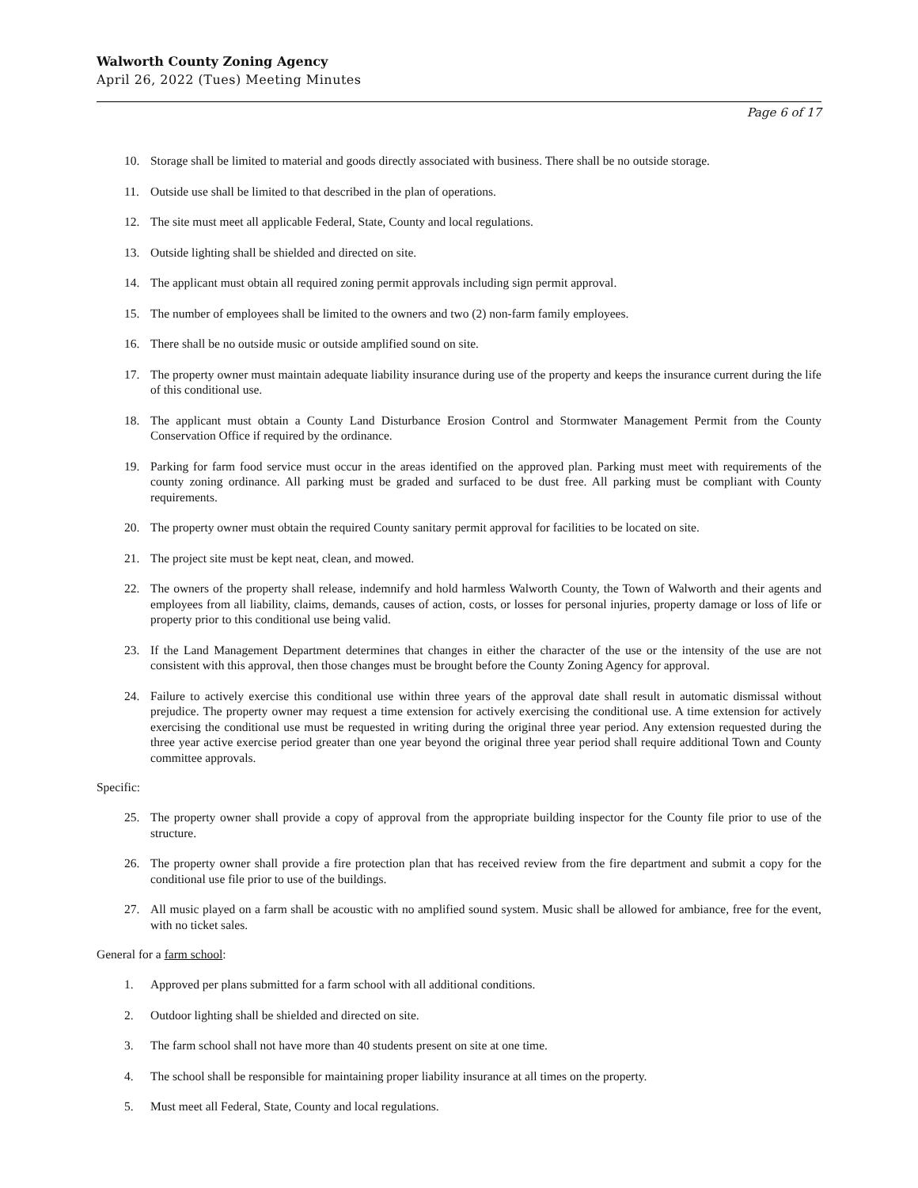Walworth County Zoning Agency
April 26, 2022 (Tues) Meeting Minutes
Page 6 of 17
10. Storage shall be limited to material and goods directly associated with business. There shall be no outside storage.
11. Outside use shall be limited to that described in the plan of operations.
12. The site must meet all applicable Federal, State, County and local regulations.
13. Outside lighting shall be shielded and directed on site.
14. The applicant must obtain all required zoning permit approvals including sign permit approval.
15. The number of employees shall be limited to the owners and two (2) non-farm family employees.
16. There shall be no outside music or outside amplified sound on site.
17. The property owner must maintain adequate liability insurance during use of the property and keeps the insurance current during the life of this conditional use.
18. The applicant must obtain a County Land Disturbance Erosion Control and Stormwater Management Permit from the County Conservation Office if required by the ordinance.
19. Parking for farm food service must occur in the areas identified on the approved plan. Parking must meet with requirements of the county zoning ordinance. All parking must be graded and surfaced to be dust free. All parking must be compliant with County requirements.
20. The property owner must obtain the required County sanitary permit approval for facilities to be located on site.
21. The project site must be kept neat, clean, and mowed.
22. The owners of the property shall release, indemnify and hold harmless Walworth County, the Town of Walworth and their agents and employees from all liability, claims, demands, causes of action, costs, or losses for personal injuries, property damage or loss of life or property prior to this conditional use being valid.
23. If the Land Management Department determines that changes in either the character of the use or the intensity of the use are not consistent with this approval, then those changes must be brought before the County Zoning Agency for approval.
24. Failure to actively exercise this conditional use within three years of the approval date shall result in automatic dismissal without prejudice. The property owner may request a time extension for actively exercising the conditional use. A time extension for actively exercising the conditional use must be requested in writing during the original three year period. Any extension requested during the three year active exercise period greater than one year beyond the original three year period shall require additional Town and County committee approvals.
Specific:
25. The property owner shall provide a copy of approval from the appropriate building inspector for the County file prior to use of the structure.
26. The property owner shall provide a fire protection plan that has received review from the fire department and submit a copy for the conditional use file prior to use of the buildings.
27. All music played on a farm shall be acoustic with no amplified sound system. Music shall be allowed for ambiance, free for the event, with no ticket sales.
General for a farm school:
1. Approved per plans submitted for a farm school with all additional conditions.
2. Outdoor lighting shall be shielded and directed on site.
3. The farm school shall not have more than 40 students present on site at one time.
4. The school shall be responsible for maintaining proper liability insurance at all times on the property.
5. Must meet all Federal, State, County and local regulations.